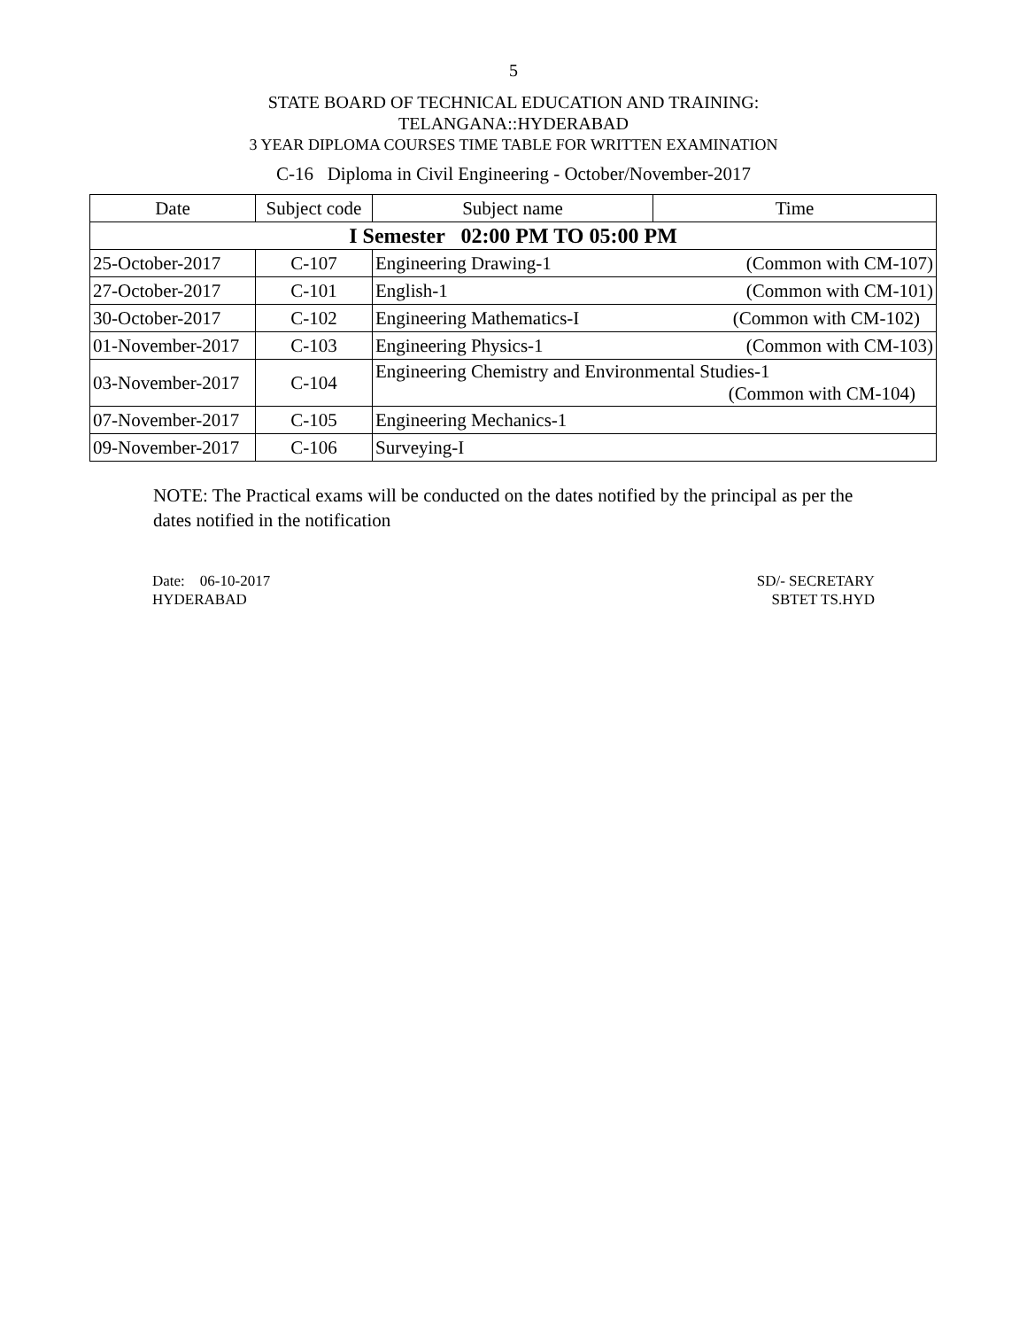5
STATE BOARD OF TECHNICAL EDUCATION AND TRAINING:
TELANGANA::HYDERABAD
3 YEAR DIPLOMA COURSES TIME TABLE FOR WRITTEN EXAMINATION
C-16 Diploma in Civil Engineering - October/November-2017
| Date | Subject code | Subject name | Time |
| --- | --- | --- | --- |
| I Semester 02:00 PM TO 05:00 PM | | | |
| 25-October-2017 | C-107 | Engineering Drawing-1 (Common with CM-107) | |
| 27-October-2017 | C-101 | English-1 (Common with CM-101) | |
| 30-October-2017 | C-102 | Engineering Mathematics-I (Common with CM-102) | |
| 01-November-2017 | C-103 | Engineering Physics-1 (Common with CM-103) | |
| 03-November-2017 | C-104 | Engineering Chemistry and Environmental Studies-1 (Common with CM-104) | |
| 07-November-2017 | C-105 | Engineering Mechanics-1 | |
| 09-November-2017 | C-106 | Surveying-I | |
NOTE: The Practical exams will be conducted on the dates notified by the principal as per the dates notified in the notification
Date: 06-10-2017
HYDERABAD
SD/- SECRETARY
SBTET TS.HYD